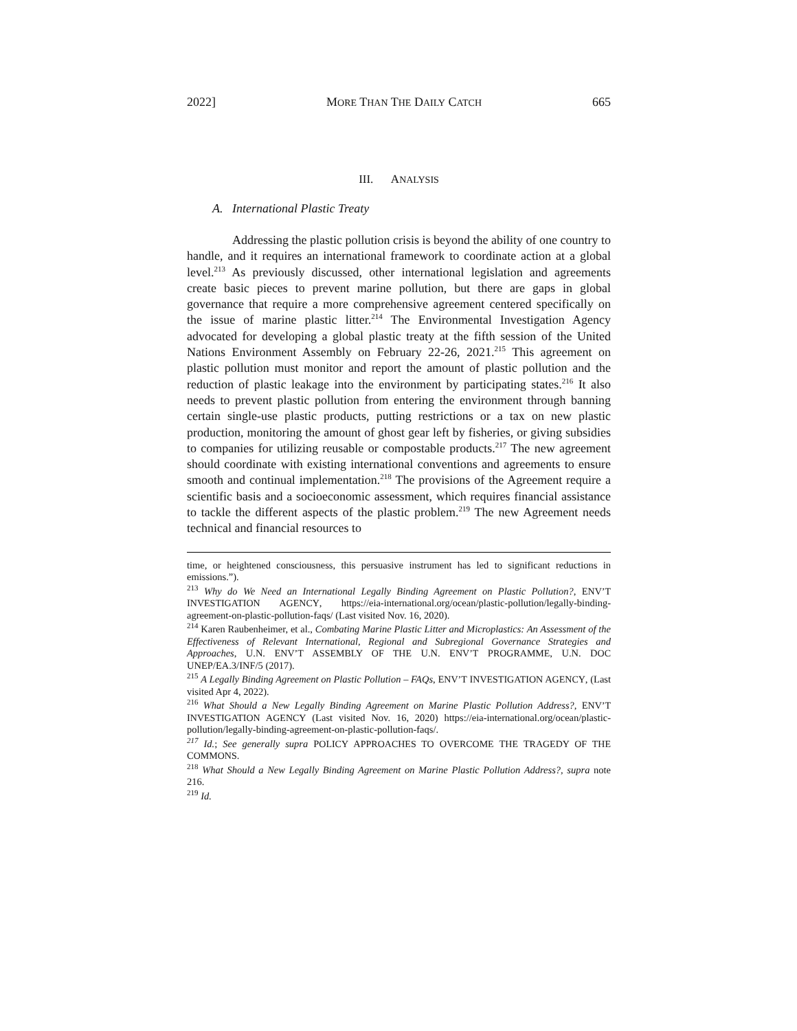2022] MORE THAN THE DAILY CATCH 665
III. ANALYSIS
A. International Plastic Treaty
Addressing the plastic pollution crisis is beyond the ability of one country to handle, and it requires an international framework to coordinate action at a global level.<sup>213</sup> As previously discussed, other international legislation and agreements create basic pieces to prevent marine pollution, but there are gaps in global governance that require a more comprehensive agreement centered specifically on the issue of marine plastic litter.<sup>214</sup> The Environmental Investigation Agency advocated for developing a global plastic treaty at the fifth session of the United Nations Environment Assembly on February 22-26, 2021.<sup>215</sup> This agreement on plastic pollution must monitor and report the amount of plastic pollution and the reduction of plastic leakage into the environment by participating states.<sup>216</sup> It also needs to prevent plastic pollution from entering the environment through banning certain single-use plastic products, putting restrictions or a tax on new plastic production, monitoring the amount of ghost gear left by fisheries, or giving subsidies to companies for utilizing reusable or compostable products.<sup>217</sup> The new agreement should coordinate with existing international conventions and agreements to ensure smooth and continual implementation.<sup>218</sup> The provisions of the Agreement require a scientific basis and a socioeconomic assessment, which requires financial assistance to tackle the different aspects of the plastic problem.<sup>219</sup> The new Agreement needs technical and financial resources to
time, or heightened consciousness, this persuasive instrument has led to significant reductions in emissions.”).
<sup>213</sup> Why do We Need an International Legally Binding Agreement on Plastic Pollution?, ENV’T INVESTIGATION AGENCY, https://eia-international.org/ocean/plastic-pollution/legally-binding-agreement-on-plastic-pollution-faqs/ (Last visited Nov. 16, 2020).
<sup>214</sup> Karen Raubenheimer, et al., Combating Marine Plastic Litter and Microplastics: An Assessment of the Effectiveness of Relevant International, Regional and Subregional Governance Strategies and Approaches, U.N. ENV’T ASSEMBLY OF THE U.N. ENV’T PROGRAMME, U.N. DOC UNEP/EA.3/INF/5 (2017).
<sup>215</sup> A Legally Binding Agreement on Plastic Pollution – FAQs, ENV’T INVESTIGATION AGENCY, (Last visited Apr 4, 2022).
<sup>216</sup> What Should a New Legally Binding Agreement on Marine Plastic Pollution Address?, ENV’T INVESTIGATION AGENCY (Last visited Nov. 16, 2020) https://eia-international.org/ocean/plastic-pollution/legally-binding-agreement-on-plastic-pollution-faqs/.
<sup>217</sup> Id.; See generally supra POLICY APPROACHES TO OVERCOME THE TRAGEDY OF THE COMMONS.
<sup>218</sup> What Should a New Legally Binding Agreement on Marine Plastic Pollution Address?, supra note 216.
<sup>219</sup> Id.